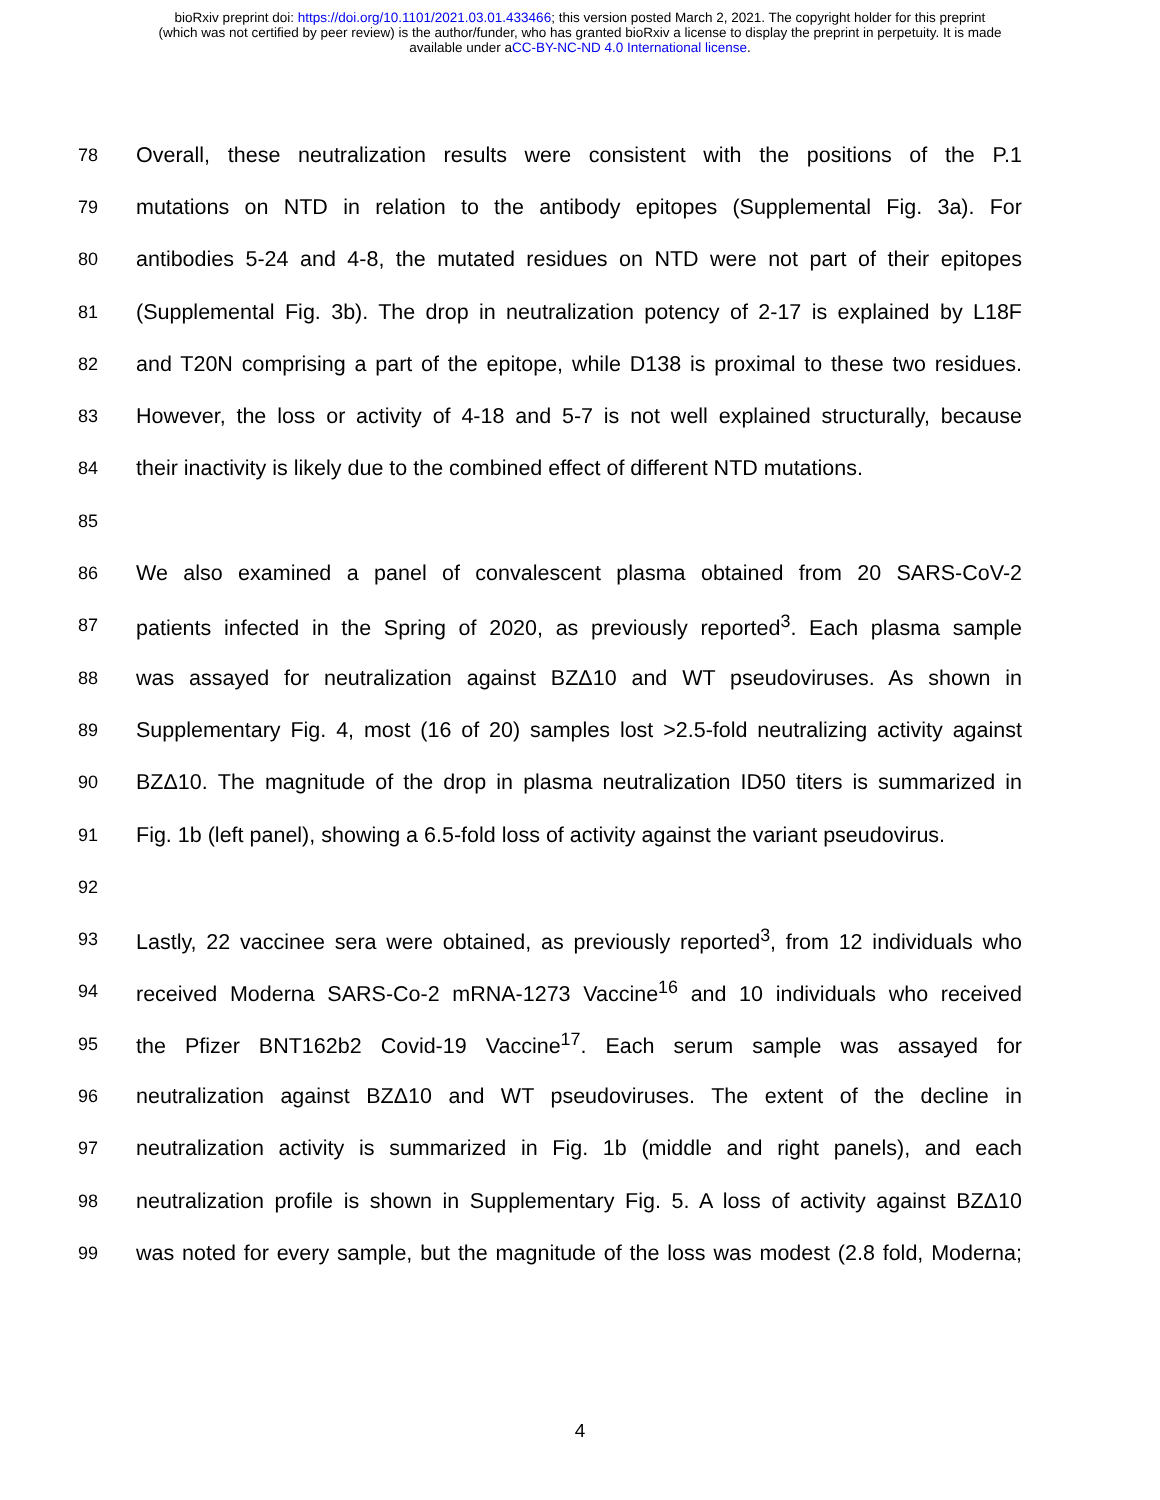bioRxiv preprint doi: https://doi.org/10.1101/2021.03.01.433466; this version posted March 2, 2021. The copyright holder for this preprint
(which was not certified by peer review) is the author/funder, who has granted bioRxiv a license to display the preprint in perpetuity. It is made
available under aCC-BY-NC-ND 4.0 International license.
78 Overall, these neutralization results were consistent with the positions of the P.1
79 mutations on NTD in relation to the antibody epitopes (Supplemental Fig. 3a). For
80 antibodies 5-24 and 4-8, the mutated residues on NTD were not part of their epitopes
81 (Supplemental Fig. 3b). The drop in neutralization potency of 2-17 is explained by L18F
82 and T20N comprising a part of the epitope, while D138 is proximal to these two residues.
83 However, the loss or activity of 4-18 and 5-7 is not well explained structurally, because
84 their inactivity is likely due to the combined effect of different NTD mutations.
85
86 We also examined a panel of convalescent plasma obtained from 20 SARS-CoV-2
87 patients infected in the Spring of 2020, as previously reported<sup>3</sup>. Each plasma sample
88 was assayed for neutralization against BZΔ10 and WT pseudoviruses. As shown in
89 Supplementary Fig. 4, most (16 of 20) samples lost >2.5-fold neutralizing activity against
90 BZΔ10. The magnitude of the drop in plasma neutralization ID50 titers is summarized in
91 Fig. 1b (left panel), showing a 6.5-fold loss of activity against the variant pseudovirus.
92
93 Lastly, 22 vaccinee sera were obtained, as previously reported<sup>3</sup>, from 12 individuals who
94 received Moderna SARS-Co-2 mRNA-1273 Vaccine<sup>16</sup> and 10 individuals who received
95 the Pfizer BNT162b2 Covid-19 Vaccine<sup>17</sup>. Each serum sample was assayed for
96 neutralization against BZΔ10 and WT pseudoviruses. The extent of the decline in
97 neutralization activity is summarized in Fig. 1b (middle and right panels), and each
98 neutralization profile is shown in Supplementary Fig. 5. A loss of activity against BZΔ10
99 was noted for every sample, but the magnitude of the loss was modest (2.8 fold, Moderna;
4